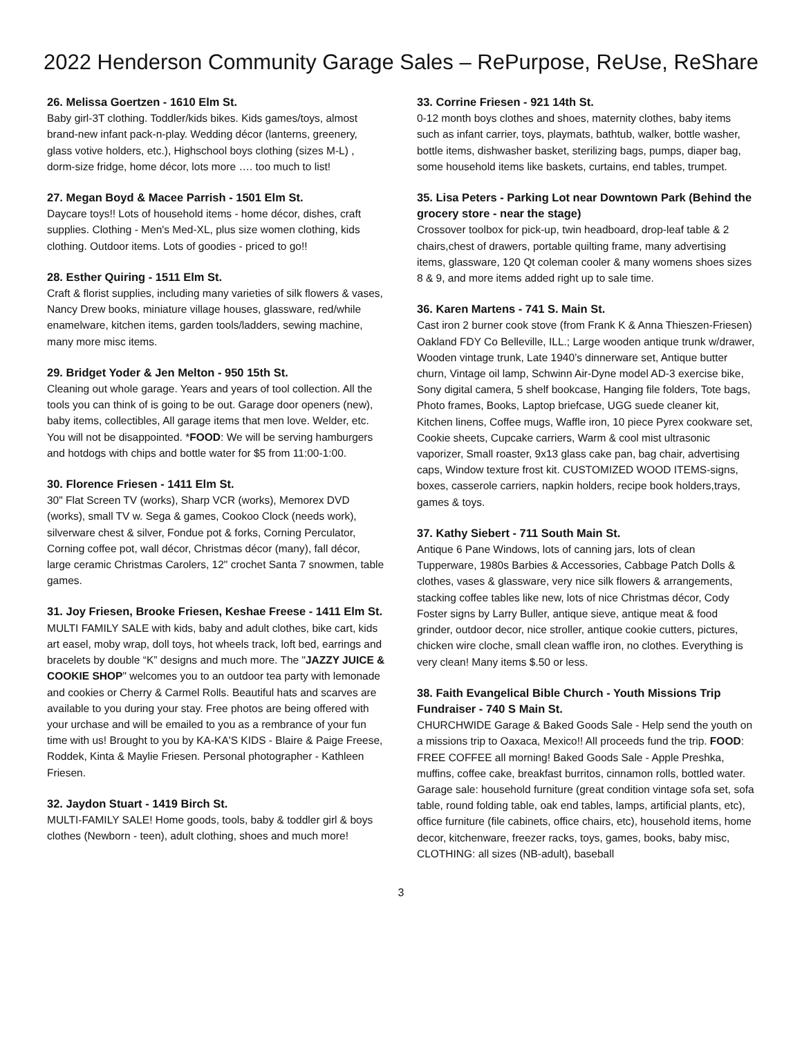2022 Henderson Community Garage Sales – RePurpose, ReUse, ReShare
26. Melissa Goertzen - 1610 Elm St.
Baby girl-3T clothing. Toddler/kids bikes. Kids games/toys, almost brand-new infant pack-n-play. Wedding décor (lanterns, greenery, glass votive holders, etc.), Highschool boys clothing (sizes M-L) , dorm-size fridge, home décor, lots more …. too much to list!
27. Megan Boyd & Macee Parrish - 1501 Elm St.
Daycare toys!! Lots of household items - home décor, dishes, craft supplies. Clothing - Men's Med-XL, plus size women clothing, kids clothing. Outdoor items. Lots of goodies - priced to go!!
28. Esther Quiring - 1511 Elm St.
Craft & florist supplies, including many varieties of silk flowers & vases, Nancy Drew books, miniature village houses, glassware, red/while enamelware, kitchen items, garden tools/ladders, sewing machine, many more misc items.
29. Bridget Yoder & Jen Melton - 950 15th St.
Cleaning out whole garage. Years and years of tool collection. All the tools you can think of is going to be out. Garage door openers (new), baby items, collectibles, All garage items that men love. Welder, etc. You will not be disappointed. *FOOD: We will be serving hamburgers and hotdogs with chips and bottle water for $5 from 11:00-1:00.
30. Florence Friesen - 1411 Elm St.
30" Flat Screen TV (works), Sharp VCR (works), Memorex DVD (works), small TV w. Sega & games, Cookoo Clock (needs work), silverware chest & silver, Fondue pot & forks, Corning Perculator, Corning coffee pot, wall décor, Christmas décor (many), fall décor, large ceramic Christmas Carolers, 12" crochet Santa 7 snowmen, table games.
31. Joy Friesen, Brooke Friesen, Keshae Freese - 1411 Elm St. MULTI FAMILY SALE with kids, baby and adult clothes, bike cart, kids art easel, moby wrap, doll toys, hot wheels track, loft bed, earrings and bracelets by double “K” designs and much more. The "JAZZY JUICE & COOKIE SHOP" welcomes you to an outdoor tea party with lemonade and cookies or Cherry & Carmel Rolls. Beautiful hats and scarves are available to you during your stay. Free photos are being offered with your urchase and will be emailed to you as a rembrance of your fun time with us! Brought to you by KA-KA'S KIDS - Blaire & Paige Freese, Roddek, Kinta & Maylie Friesen. Personal photographer - Kathleen Friesen.
32. Jaydon Stuart - 1419 Birch St.
MULTI-FAMILY SALE! Home goods, tools, baby & toddler girl & boys clothes (Newborn - teen), adult clothing, shoes and much more!
33. Corrine Friesen - 921 14th St.
0-12 month boys clothes and shoes, maternity clothes, baby items such as infant carrier, toys, playmats, bathtub, walker, bottle washer, bottle items, dishwasher basket, sterilizing bags, pumps, diaper bag, some household items like baskets, curtains, end tables, trumpet.
35. Lisa Peters - Parking Lot near Downtown Park (Behind the grocery store - near the stage)
Crossover toolbox for pick-up, twin headboard, drop-leaf table & 2 chairs,chest of drawers, portable quilting frame, many advertising items, glassware, 120 Qt coleman cooler & many womens shoes sizes 8 & 9, and more items added right up to sale time.
36. Karen Martens - 741 S. Main St.
Cast iron 2 burner cook stove (from Frank K & Anna Thieszen-Friesen) Oakland FDY Co Belleville, ILL.; Large wooden antique trunk w/drawer, Wooden vintage trunk, Late 1940’s dinnerware set, Antique butter churn, Vintage oil lamp, Schwinn Air-Dyne model AD-3 exercise bike, Sony digital camera, 5 shelf bookcase, Hanging file folders, Tote bags, Photo frames, Books, Laptop briefcase, UGG suede cleaner kit, Kitchen linens, Coffee mugs, Waffle iron, 10 piece Pyrex cookware set, Cookie sheets, Cupcake carriers, Warm & cool mist ultrasonic vaporizer, Small roaster, 9x13 glass cake pan, bag chair, advertising caps, Window texture frost kit. CUSTOMIZED WOOD ITEMS-signs, boxes, casserole carriers, napkin holders, recipe book holders,trays, games & toys.
37. Kathy Siebert - 711 South Main St.
Antique 6 Pane Windows, lots of canning jars, lots of clean Tupperware, 1980s Barbies & Accessories, Cabbage Patch Dolls & clothes, vases & glassware, very nice silk flowers & arrangements, stacking coffee tables like new, lots of nice Christmas décor, Cody Foster signs by Larry Buller, antique sieve, antique meat & food grinder, outdoor decor, nice stroller, antique cookie cutters, pictures, chicken wire cloche, small clean waffle iron, no clothes. Everything is very clean! Many items $.50 or less.
38. Faith Evangelical Bible Church - Youth Missions Trip Fundraiser - 740 S Main St.
CHURCHWIDE Garage & Baked Goods Sale - Help send the youth on a missions trip to Oaxaca, Mexico!! All proceeds fund the trip. FOOD: FREE COFFEE all morning! Baked Goods Sale - Apple Preshka, muffins, coffee cake, breakfast burritos, cinnamon rolls, bottled water. Garage sale: household furniture (great condition vintage sofa set, sofa table, round folding table, oak end tables, lamps, artificial plants, etc), office furniture (file cabinets, office chairs, etc), household items, home decor, kitchenware, freezer racks, toys, games, books, baby misc, CLOTHING: all sizes (NB-adult), baseball
3